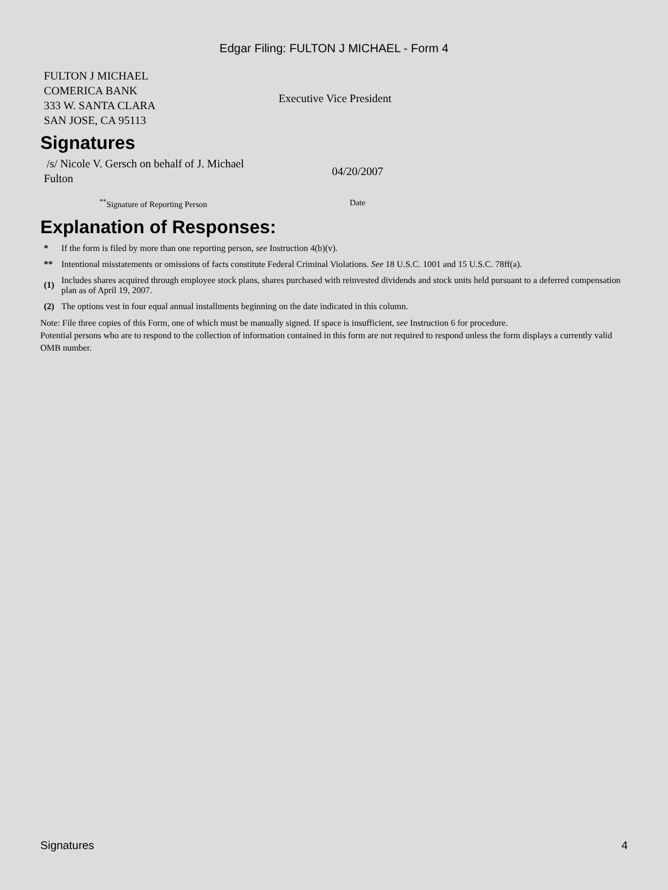Edgar Filing: FULTON J MICHAEL - Form 4
| FULTON J MICHAEL COMERICA BANK 333 W. SANTA CLARA SAN JOSE, CA 95113 | Executive Vice President |
Signatures
| /s/ Nicole V. Gersch on behalf of J. Michael Fulton | 04/20/2007 |
| <sup>**</sup> Signature of Reporting Person | Date |
Explanation of Responses:
| * | If the form is filed by more than one reporting person, see Instruction 4(b)(v). |
| ** | Intentional misstatements or omissions of facts constitute Federal Criminal Violations. See 18 U.S.C. 1001 and 15 U.S.C. 78ff(a). |
| (1) | Includes shares acquired through employee stock plans, shares purchased with reinvested dividends and stock units held pursuant to a deferred compensation plan as of April 19, 2007. |
| (2) | The options vest in four equal annual installments beginning on the date indicated in this column. |
Note: File three copies of this Form, one of which must be manually signed. If space is insufficient, see Instruction 6 for procedure.
Potential persons who are to respond to the collection of information contained in this form are not required to respond unless the form displays a currently valid OMB number.
Signatures 4